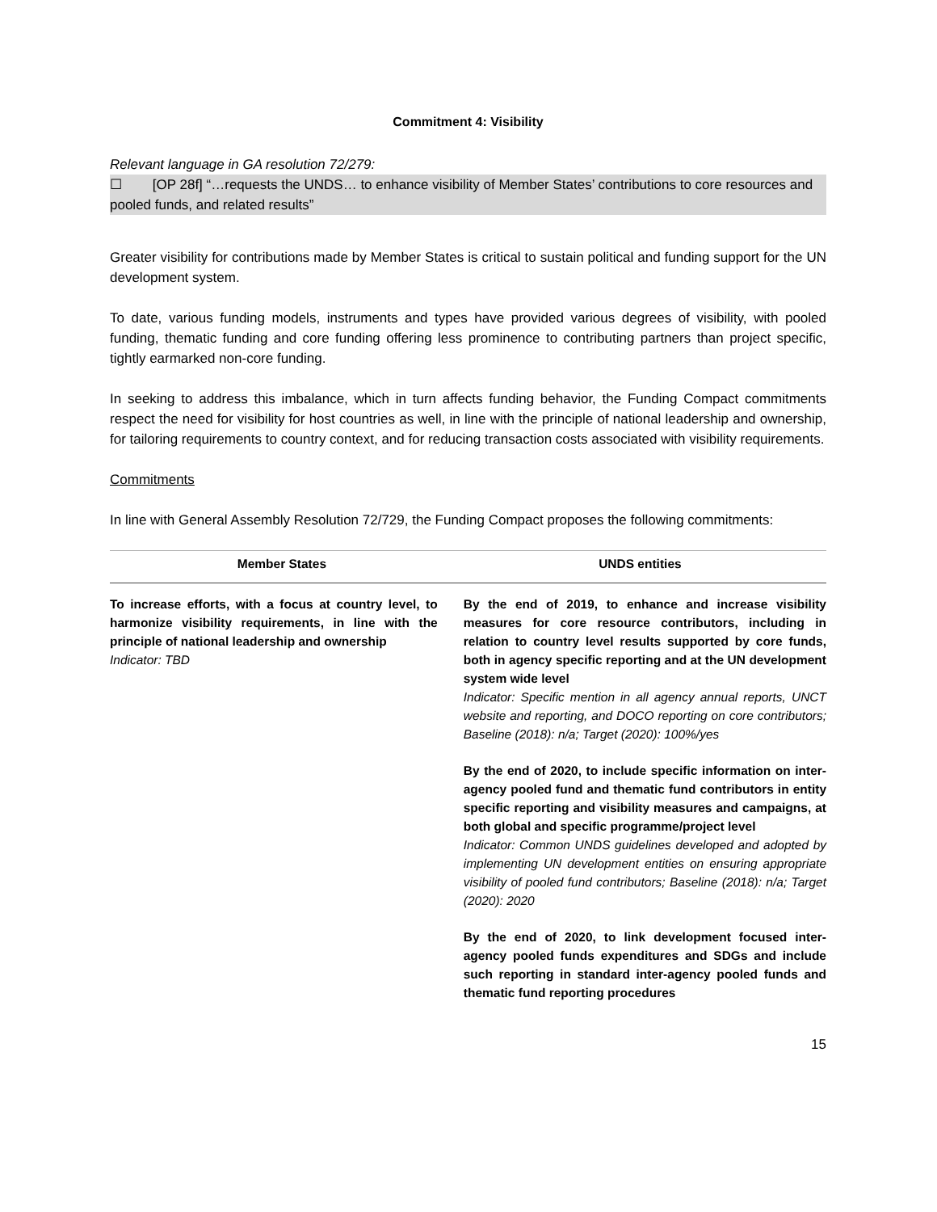Commitment 4: Visibility
Relevant language in GA resolution 72/279:
☐ [OP 28f] “…requests the UNDS… to enhance visibility of Member States’ contributions to core resources and pooled funds, and related results”
Greater visibility for contributions made by Member States is critical to sustain political and funding support for the UN development system.
To date, various funding models, instruments and types have provided various degrees of visibility, with pooled funding, thematic funding and core funding offering less prominence to contributing partners than project specific, tightly earmarked non-core funding.
In seeking to address this imbalance, which in turn affects funding behavior, the Funding Compact commitments respect the need for visibility for host countries as well, in line with the principle of national leadership and ownership, for tailoring requirements to country context, and for reducing transaction costs associated with visibility requirements.
Commitments
In line with General Assembly Resolution 72/729, the Funding Compact proposes the following commitments:
| Member States | UNDS entities |
| --- | --- |
| To increase efforts, with a focus at country level, to harmonize visibility requirements, in line with the principle of national leadership and ownership Indicator: TBD | By the end of 2019, to enhance and increase visibility measures for core resource contributors, including in relation to country level results supported by core funds, both in agency specific reporting and at the UN development system wide level Indicator: Specific mention in all agency annual reports, UNCT website and reporting, and DOCO reporting on core contributors; Baseline (2018): n/a; Target (2020): 100%/yes By the end of 2020, to include specific information on inter-agency pooled fund and thematic fund contributors in entity specific reporting and visibility measures and campaigns, at both global and specific programme/project level Indicator: Common UNDS guidelines developed and adopted by implementing UN development entities on ensuring appropriate visibility of pooled fund contributors; Baseline (2018): n/a; Target (2020): 2020 By the end of 2020, to link development focused inter-agency pooled funds expenditures and SDGs and include such reporting in standard inter-agency pooled funds and thematic fund reporting procedures |
15